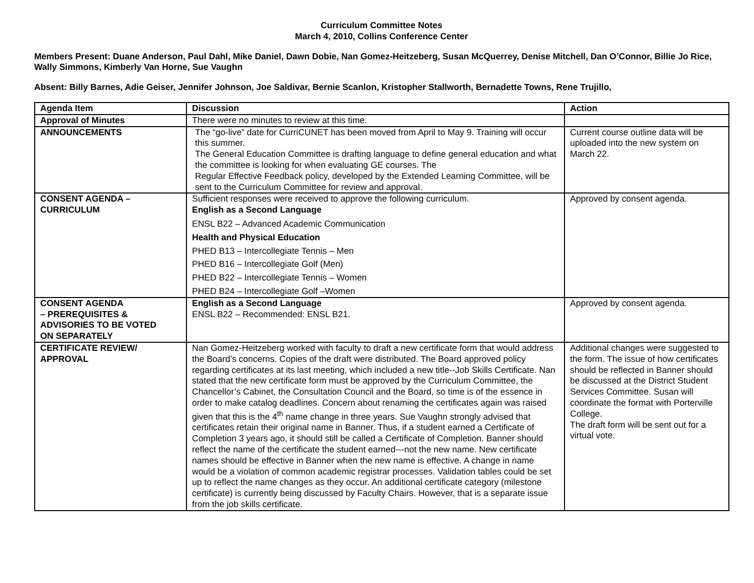Curriculum Committee Notes
March 4, 2010, Collins Conference Center
Members Present: Duane Anderson, Paul Dahl, Mike Daniel, Dawn Dobie, Nan Gomez-Heitzeberg, Susan McQuerrey, Denise Mitchell, Dan O’Connor, Billie Jo Rice, Wally Simmons, Kimberly Van Horne, Sue Vaughn
Absent: Billy Barnes, Adie Geiser, Jennifer Johnson, Joe Saldivar, Bernie Scanlon, Kristopher Stallworth, Bernadette Towns, Rene Trujillo,
| Agenda Item | Discussion | Action |
| --- | --- | --- |
| Approval of Minutes | There were no minutes to review at this time. | |
| ANNOUNCEMENTS | The “go-live” date for CurriCUNET has been moved from April to May 9. Training will occur this summer. The General Education Committee is drafting language to define general education and what the committee is looking for when evaluating GE courses. The Regular Effective Feedback policy, developed by the Extended Learning Committee, will be sent to the Curriculum Committee for review and approval. | Current course outline data will be uploaded into the new system on March 22. |
| CONSENT AGENDA – CURRICULUM | Sufficient responses were received to approve the following curriculum. English as a Second Language ENSL B22 – Advanced Academic Communication Health and Physical Education PHED B13 – Intercollegiate Tennis – Men PHED B16 – Intercollegiate Golf (Men) PHED B22 – Intercollegiate Tennis – Women PHED B24 – Intercollegiate Golf –Women | Approved by consent agenda. |
| CONSENT AGENDA – PREREQUISITES & ADVISORIES TO BE VOTED ON SEPARATELY | English as a Second Language ENSL B22 – Recommended: ENSL B21. | Approved by consent agenda. |
| CERTIFICATE REVIEW/ APPROVAL | Nan Gomez-Heitzeberg worked with faculty to draft a new certificate form that would address the Board’s concerns. Copies of the draft were distributed. The Board approved policy regarding certificates at its last meeting, which included a new title--Job Skills Certificate. Nan stated that the new certificate form must be approved by the Curriculum Committee, the Chancellor’s Cabinet, the Consultation Council and the Board, so time is of the essence in order to make catalog deadlines. Concern about renaming the certificates again was raised given that this is the 4<sup>th</sup> name change in three years. Sue Vaughn strongly advised that certificates retain their original name in Banner. Thus, if a student earned a Certificate of Completion 3 years ago, it should still be called a Certificate of Completion. Banner should reflect the name of the certificate the student earned---not the new name. New certificate names should be effective in Banner when the new name is effective. A change in name would be a violation of common academic registrar processes. Validation tables could be set up to reflect the name changes as they occur. An additional certificate category (milestone certificate) is currently being discussed by Faculty Chairs. However, that is a separate issue from the job skills certificate. | Additional changes were suggested to the form. The issue of how certificates should be reflected in Banner should be discussed at the District Student Services Committee. Susan will coordinate the format with Porterville College. The draft form will be sent out for a virtual vote. |